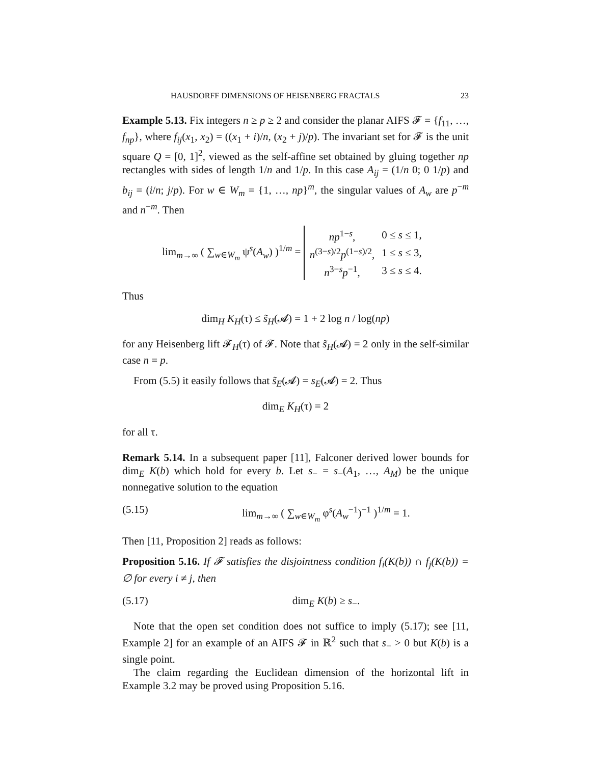HAUSDORFF DIMENSIONS OF HEISENBERG FRACTALS 23
Example 5.13. Fix integers n ≥ p ≥ 2 and consider the planar AIFS 𝓕 = {f<sub>11</sub>, …, f<sub>np</sub>}, where f<sub>ij</sub>(x<sub>1</sub>, x<sub>2</sub>) = ((x<sub>1</sub> + i)/n, (x<sub>2</sub> + j)/p). The invariant set for 𝓕 is the unit square Q = [0, 1]<sup>2</sup>, viewed as the self-affine set obtained by gluing together np rectangles with sides of length 1/n and 1/p. In this case A<sub>ij</sub> = (1/n 0; 0 1/p) and b<sub>ij</sub> = (i/n; j/p). For w ∈ W<sub>m</sub> = {1, …, np}<sup>m</sup>, the singular values of A<sub>w</sub> are p<sup>−m</sup> and n<sup>−m</sup>. Then
lim<sub>m→∞</sub> ( ∑<sub>w∈W<sub>m</sub></sub> ψ<sup>s</sup>(A<sub>w</sub>) )<sup>1/m</sup> =
| np<sup>1−s</sup>, | 0 ≤ s ≤ 1, |
| n<sup>(3−s)/2</sup> p<sup>(1−s)/2</sup>, | 1 ≤ s ≤ 3, |
| n<sup>3−s</sup> p<sup>−1</sup>, | 3 ≤ s ≤ 4. |
Thus
dim<sub>H</sub> K<sub>H</sub>(τ) ≤ s̃<sub>H</sub>(𝓐) = 1 + 2 log n / log(np)
for any Heisenberg lift 𝓕<sub>H</sub>(τ) of 𝓕. Note that s̃<sub>H</sub>(𝓐) = 2 only in the self-similar case n = p.
From (5.5) it easily follows that s̃<sub>E</sub>(𝓐) = s<sub>E</sub>(𝓐) = 2. Thus
dim<sub>E</sub> K<sub>H</sub>(τ) = 2
for all τ.
Remark 5.14. In a subsequent paper [11], Falconer derived lower bounds for dim<sub>E</sub> K(b) which hold for every b. Let s<sub>−</sub> = s<sub>−</sub>(A<sub>1</sub>, …, A<sub>M</sub>) be the unique nonnegative solution to the equation
(5.15) lim<sub>m→∞</sub> ( ∑<sub>w∈W<sub>m</sub></sub> φ<sup>s</sup>(A<sub>w</sub><sup>−1</sup>)<sup>−1</sup> )<sup>1/m</sup> = 1.
Then [11, Proposition 2] reads as follows:
Proposition 5.16. If 𝓕 satisfies the disjointness condition f<sub>i</sub>(K(b)) ∩ f<sub>j</sub>(K(b)) = ∅ for every i ≠ j, then
(5.17) dim<sub>E</sub> K(b) ≥ s<sub>−</sub>.
Note that the open set condition does not suffice to imply (5.17); see [11, Example 2] for an example of an AIFS 𝓕 in ℝ<sup>2</sup> such that s<sub>−</sub> > 0 but K(b) is a single point.
The claim regarding the Euclidean dimension of the horizontal lift in Example 3.2 may be proved using Proposition 5.16.